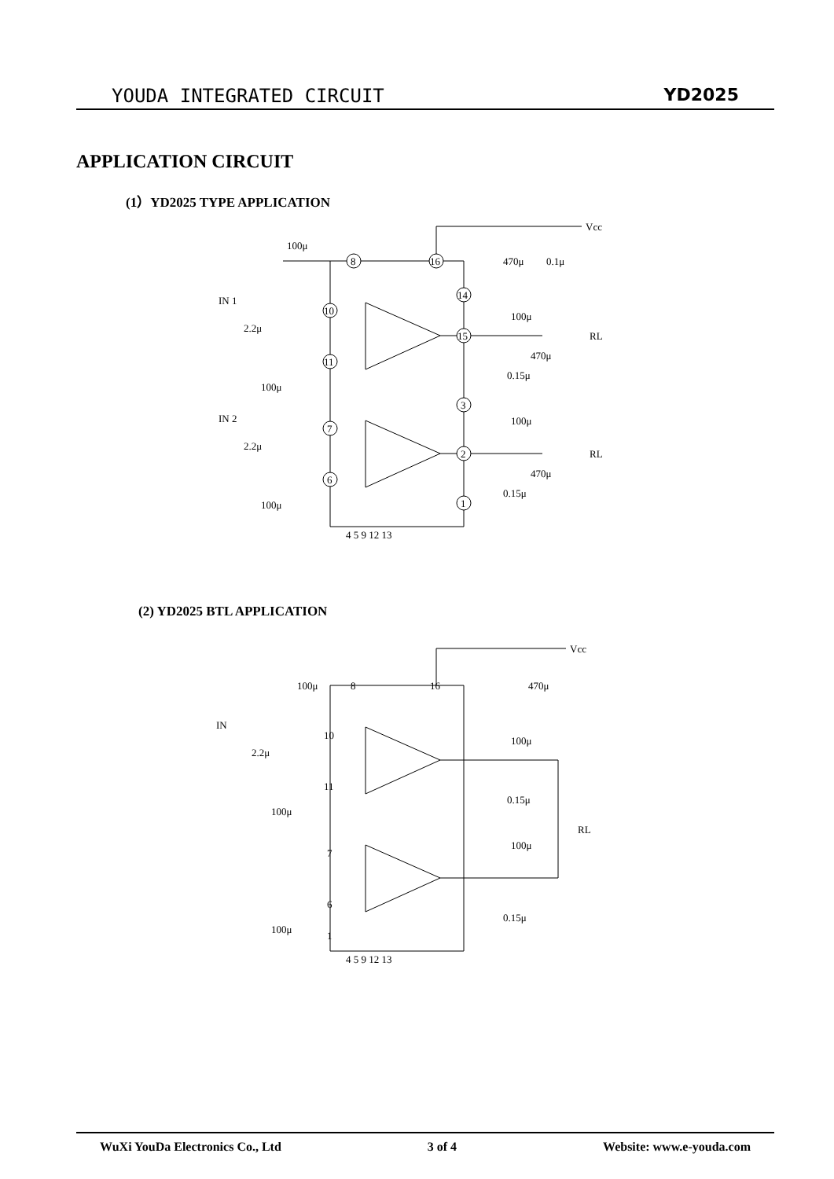YOUDA INTEGRATED CIRCUIT YD2025
APPLICATION CIRCUIT
(1）YD2025 TYPE APPLICATION
8
16
10
11
14
15
3
2
7
6
1
IN 1
2.2μ
100μ
IN 2
2.2μ
100μ
100μ
Vcc
470μ
0.1μ
100μ
470μ
0.15μ
RL
100μ
470μ
0.15μ
RL
4 5 9 12 13
(2) YD2025 BTL APPLICATION
IN
2.2μ
100μ
100μ
100μ
Vcc
470μ
100μ
0.15μ
100μ
0.15μ
RL
8
16
10
11
7
6
1
4 5 9 12 13
WuXi YouDa Electronics Co., Ltd 3 of 4 Website: www.e-youda.com